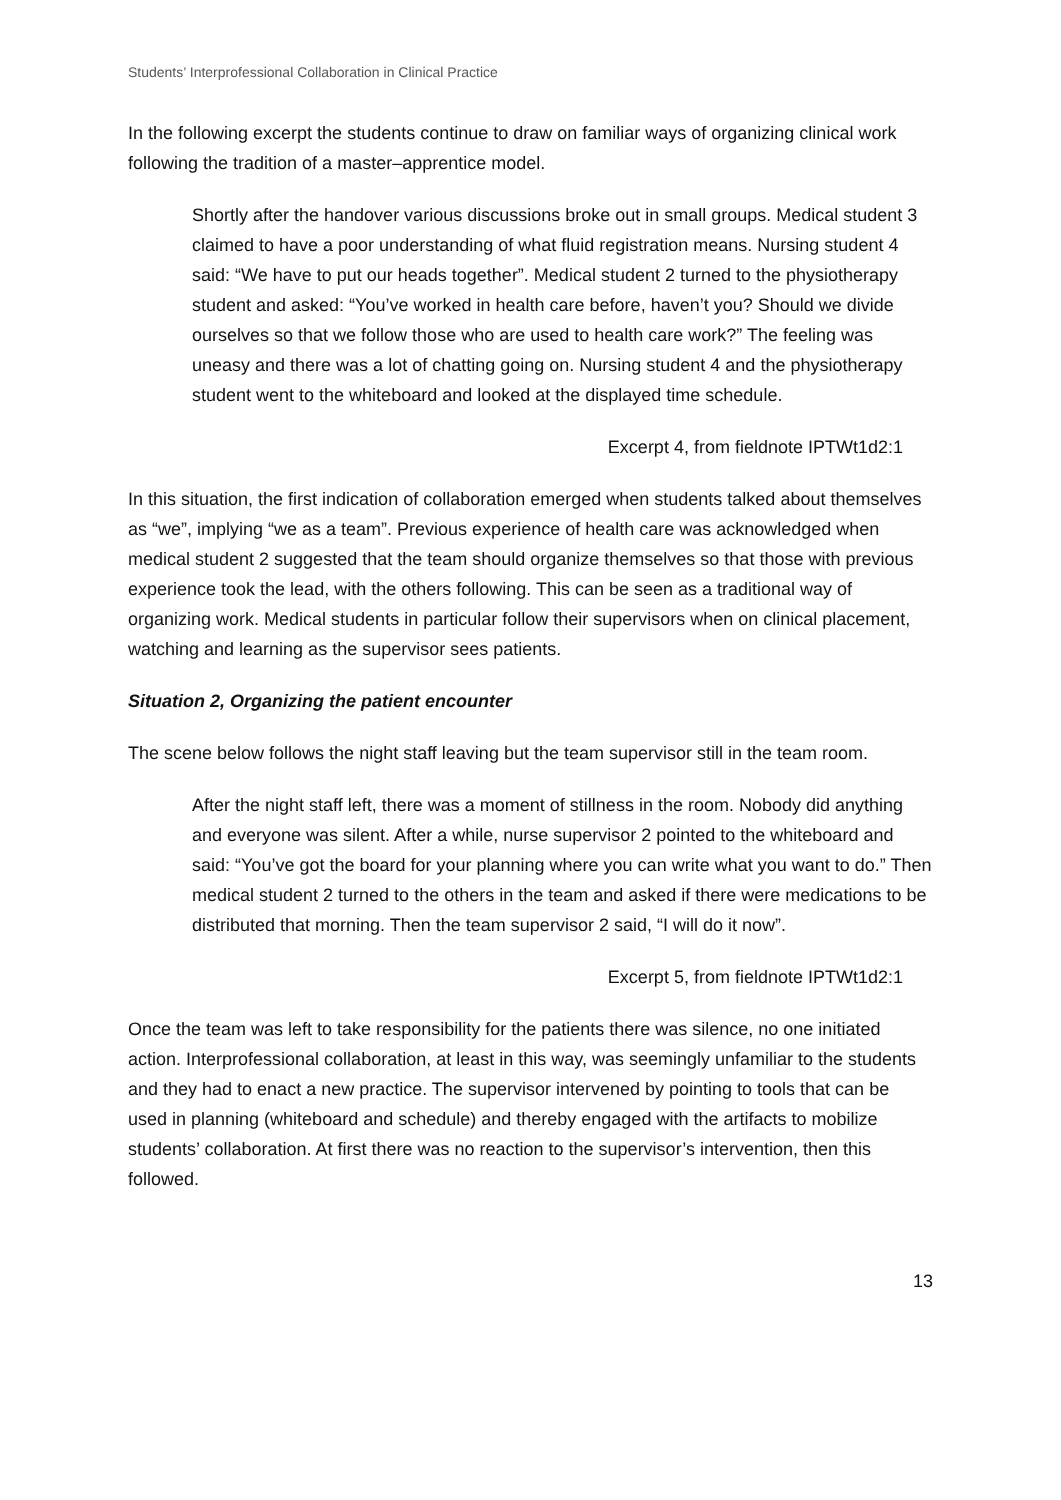Students’ Interprofessional Collaboration in Clinical Practice
In the following excerpt the students continue to draw on familiar ways of organizing clinical work following the tradition of a master–apprentice model.
Shortly after the handover various discussions broke out in small groups. Medical student 3 claimed to have a poor understanding of what fluid registration means. Nursing student 4 said: “We have to put our heads together”. Medical student 2 turned to the physiotherapy student and asked: “You’ve worked in health care before, haven’t you? Should we divide ourselves so that we follow those who are used to health care work?” The feeling was uneasy and there was a lot of chatting going on. Nursing student 4 and the physiotherapy student went to the whiteboard and looked at the displayed time schedule.
Excerpt 4, from fieldnote IPTWt1d2:1
In this situation, the first indication of collaboration emerged when students talked about themselves as “we”, implying “we as a team”. Previous experience of health care was acknowledged when medical student 2 suggested that the team should organize themselves so that those with previous experience took the lead, with the others following. This can be seen as a traditional way of organizing work. Medical students in particular follow their supervisors when on clinical placement, watching and learning as the supervisor sees patients.
Situation 2, Organizing the patient encounter
The scene below follows the night staff leaving but the team supervisor still in the team room.
After the night staff left, there was a moment of stillness in the room. Nobody did anything and everyone was silent. After a while, nurse supervisor 2 pointed to the whiteboard and said: “You’ve got the board for your planning where you can write what you want to do.” Then medical student 2 turned to the others in the team and asked if there were medications to be distributed that morning. Then the team supervisor 2 said, “I will do it now”.
Excerpt 5, from fieldnote IPTWt1d2:1
Once the team was left to take responsibility for the patients there was silence, no one initiated action. Interprofessional collaboration, at least in this way, was seemingly unfamiliar to the students and they had to enact a new practice. The supervisor intervened by pointing to tools that can be used in planning (whiteboard and schedule) and thereby engaged with the artifacts to mobilize students’ collaboration. At first there was no reaction to the supervisor’s intervention, then this followed.
13